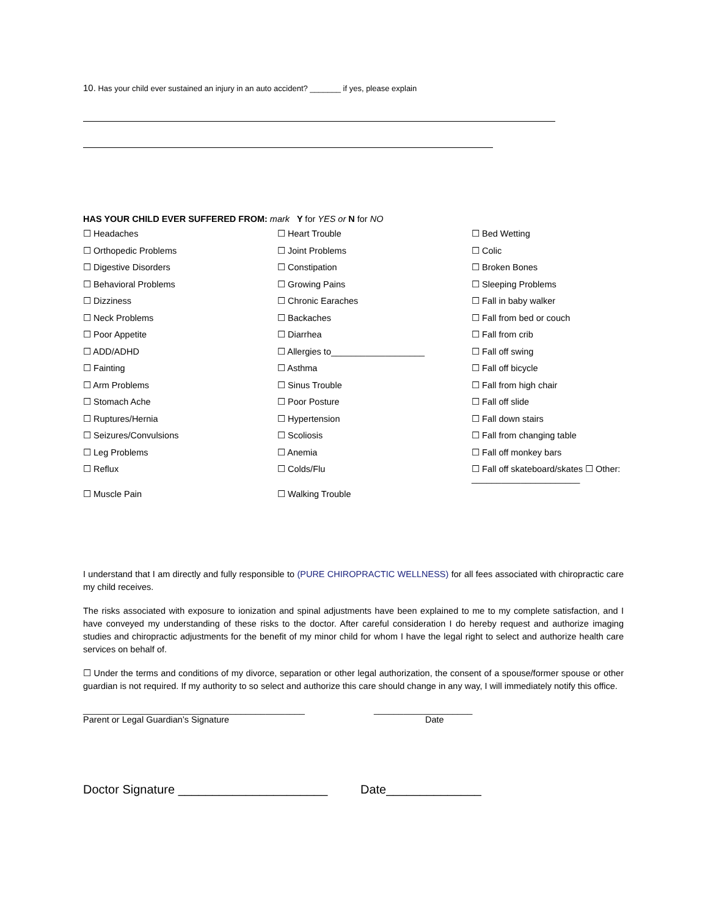10. Has your child ever sustained an injury in an auto accident? _______ if yes, please explain
HAS YOUR CHILD EVER SUFFERED FROM: mark Y for YES or N for NO
☐ Headaches
☐ Heart Trouble
☐ Bed Wetting
☐ Orthopedic Problems
☐ Joint Problems
☐ Colic
☐ Digestive Disorders
☐ Constipation
☐ Broken Bones
☐ Behavioral Problems
☐ Growing Pains
☐ Sleeping Problems
☐ Dizziness
☐ Chronic Earaches
☐ Fall in baby walker
☐ Neck Problems
☐ Backaches
☐ Fall from bed or couch
☐ Poor Appetite
☐ Diarrhea
☐ Fall from crib
☐ ADD/ADHD
☐ Allergies to___________________
☐ Fall off swing
☐ Fainting
☐ Asthma
☐ Fall off bicycle
☐ Arm Problems
☐ Sinus Trouble
☐ Fall from high chair
☐ Stomach Ache
☐ Poor Posture
☐ Fall off slide
☐ Ruptures/Hernia
☐ Hypertension
☐ Fall down stairs
☐ Seizures/Convulsions
☐ Scoliosis
☐ Fall from changing table
☐ Leg Problems
☐ Anemia
☐ Fall off monkey bars
☐ Reflux
☐ Colds/Flu
☐ Fall off skateboard/skates ☐ Other: ______________________
☐ Muscle Pain
☐ Walking Trouble
I understand that I am directly and fully responsible to (PURE CHIROPRACTIC WELLNESS) for all fees associated with chiropractic care my child receives.
The risks associated with exposure to ionization and spinal adjustments have been explained to me to my complete satisfaction, and I have conveyed my understanding of these risks to the doctor. After careful consideration I do hereby request and authorize imaging studies and chiropractic adjustments for the benefit of my minor child for whom I have the legal right to select and authorize health care services on behalf of.
☐ Under the terms and conditions of my divorce, separation or other legal authorization, the consent of a spouse/former spouse or other guardian is not required. If my authority to so select and authorize this care should change in any way, I will immediately notify this office.
_____________________________________________
Parent or Legal Guardian’s Signature
____________________
Date
Doctor Signature ______________________
Date______________